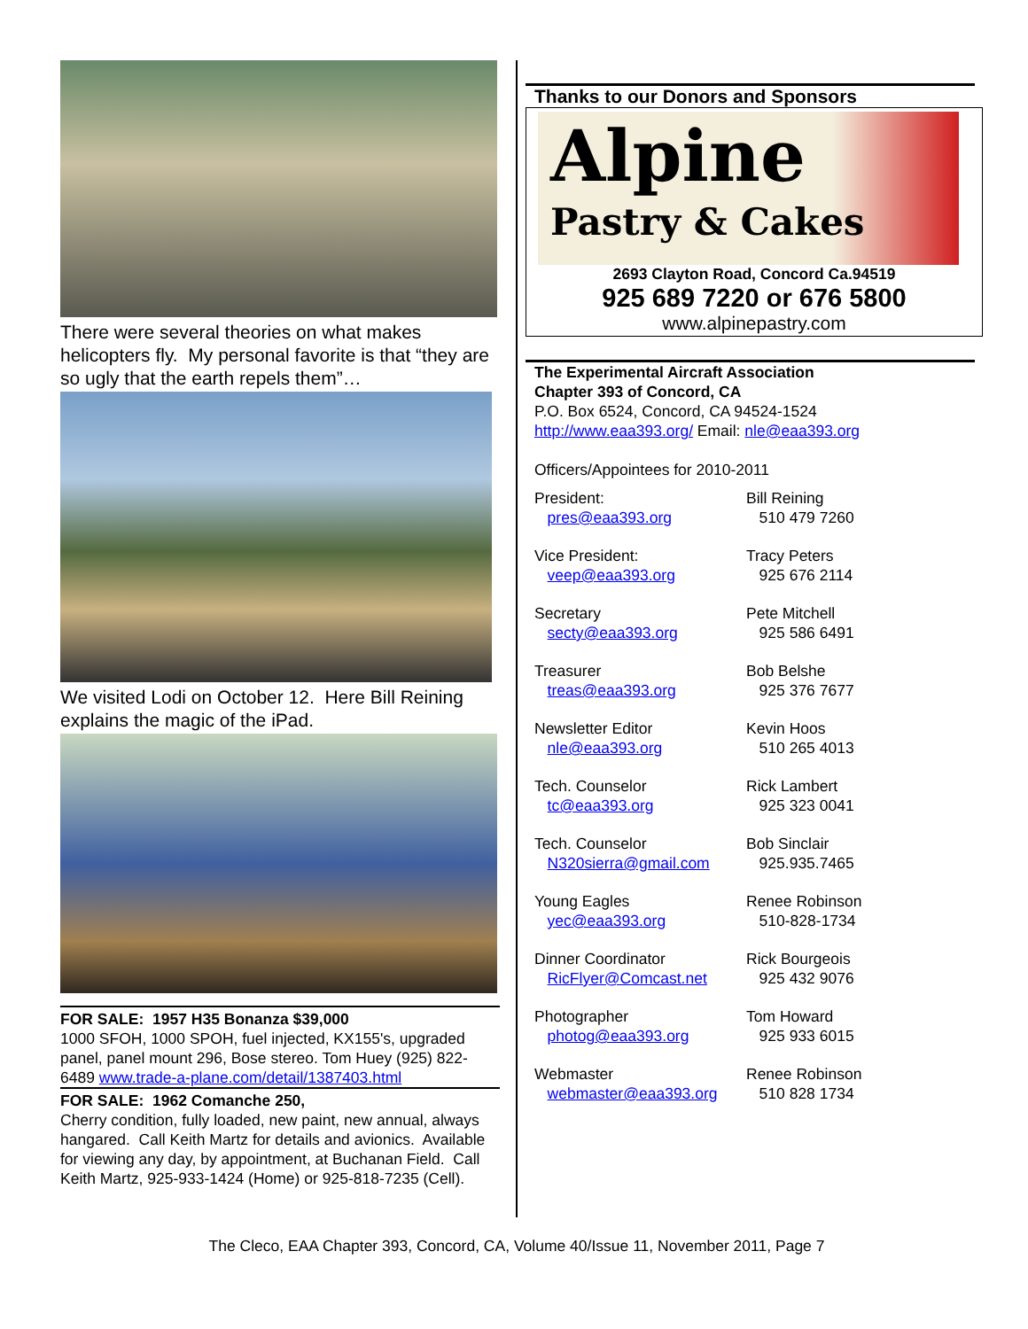There were several theories on what makes helicopters fly. My personal favorite is that “they are so ugly that the earth repels them”…
We visited Lodi on October 12. Here Bill Reining explains the magic of the iPad.
FOR SALE: 1957 H35 Bonanza $39,000
1000 SFOH, 1000 SPOH, fuel injected, KX155's, upgraded panel, panel mount 296, Bose stereo. Tom Huey (925) 822-6489 www.trade-a-plane.com/detail/1387403.html
FOR SALE: 1962 Comanche 250,
Cherry condition, fully loaded, new paint, new annual, always hangared. Call Keith Martz for details and avionics. Available for viewing any day, by appointment, at Buchanan Field. Call Keith Martz, 925-933-1424 (Home) or 925-818-7235 (Cell).
Thanks to our Donors and Sponsors
Alpine
Pastry & Cakes
2693 Clayton Road, Concord Ca.94519
925 689 7220 or 676 5800
www.alpinepastry.com
The Experimental Aircraft Association
Chapter 393 of Concord, CA
P.O. Box 6524, Concord, CA 94524-1524
http://www.eaa393.org/ Email: nle@eaa393.org
Officers/Appointees for 2010-2011
| President: pres@eaa393.org | Bill Reining 510 479 7260 |
| Vice President: veep@eaa393.org | Tracy Peters 925 676 2114 |
| Secretary secty@eaa393.org | Pete Mitchell 925 586 6491 |
| Treasurer treas@eaa393.org | Bob Belshe 925 376 7677 |
| Newsletter Editor nle@eaa393.org | Kevin Hoos 510 265 4013 |
| Tech. Counselor tc@eaa393.org | Rick Lambert 925 323 0041 |
| Tech. Counselor N320sierra@gmail.com | Bob Sinclair 925.935.7465 |
| Young Eagles yec@eaa393.org | Renee Robinson 510-828-1734 |
| Dinner Coordinator RicFlyer@Comcast.net | Rick Bourgeois 925 432 9076 |
| Photographer photog@eaa393.org | Tom Howard 925 933 6015 |
| Webmaster webmaster@eaa393.org | Renee Robinson 510 828 1734 |
The Cleco, EAA Chapter 393, Concord, CA, Volume 40/Issue 11, November 2011, Page 7